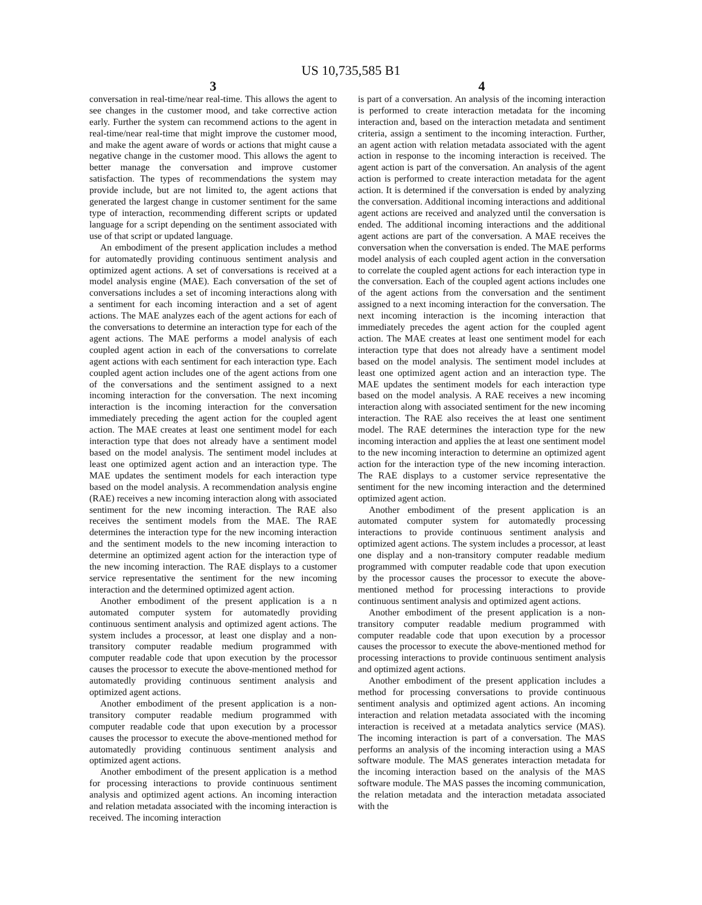US 10,735,585 B1
3
conversation in real-time/near real-time. This allows the agent to see changes in the customer mood, and take corrective action early. Further the system can recommend actions to the agent in real-time/near real-time that might improve the customer mood, and make the agent aware of words or actions that might cause a negative change in the customer mood. This allows the agent to better manage the conversation and improve customer satisfaction. The types of recommendations the system may provide include, but are not limited to, the agent actions that generated the largest change in customer sentiment for the same type of interaction, recommending different scripts or updated language for a script depending on the sentiment associated with use of that script or updated language.
An embodiment of the present application includes a method for automatedly providing continuous sentiment analysis and optimized agent actions. A set of conversations is received at a model analysis engine (MAE). Each conversation of the set of conversations includes a set of incoming interactions along with a sentiment for each incoming interaction and a set of agent actions. The MAE analyzes each of the agent actions for each of the conversations to determine an interaction type for each of the agent actions. The MAE performs a model analysis of each coupled agent action in each of the conversations to correlate agent actions with each sentiment for each interaction type. Each coupled agent action includes one of the agent actions from one of the conversations and the sentiment assigned to a next incoming interaction for the conversation. The next incoming interaction is the incoming interaction for the conversation immediately preceding the agent action for the coupled agent action. The MAE creates at least one sentiment model for each interaction type that does not already have a sentiment model based on the model analysis. The sentiment model includes at least one optimized agent action and an interaction type. The MAE updates the sentiment models for each interaction type based on the model analysis. A recommendation analysis engine (RAE) receives a new incoming interaction along with associated sentiment for the new incoming interaction. The RAE also receives the sentiment models from the MAE. The RAE determines the interaction type for the new incoming interaction and the sentiment models to the new incoming interaction to determine an optimized agent action for the interaction type of the new incoming interaction. The RAE displays to a customer service representative the sentiment for the new incoming interaction and the determined optimized agent action.
Another embodiment of the present application is a n automated computer system for automatedly providing continuous sentiment analysis and optimized agent actions. The system includes a processor, at least one display and a non-transitory computer readable medium programmed with computer readable code that upon execution by the processor causes the processor to execute the above-mentioned method for automatedly providing continuous sentiment analysis and optimized agent actions.
Another embodiment of the present application is a non-transitory computer readable medium programmed with computer readable code that upon execution by a processor causes the processor to execute the above-mentioned method for automatedly providing continuous sentiment analysis and optimized agent actions.
Another embodiment of the present application is a method for processing interactions to provide continuous sentiment analysis and optimized agent actions. An incoming interaction and relation metadata associated with the incoming interaction is received. The incoming interaction
4
is part of a conversation. An analysis of the incoming interaction is performed to create interaction metadata for the incoming interaction and, based on the interaction metadata and sentiment criteria, assign a sentiment to the incoming interaction. Further, an agent action with relation metadata associated with the agent action in response to the incoming interaction is received. The agent action is part of the conversation. An analysis of the agent action is performed to create interaction metadata for the agent action. It is determined if the conversation is ended by analyzing the conversation. Additional incoming interactions and additional agent actions are received and analyzed until the conversation is ended. The additional incoming interactions and the additional agent actions are part of the conversation. A MAE receives the conversation when the conversation is ended. The MAE performs model analysis of each coupled agent action in the conversation to correlate the coupled agent actions for each interaction type in the conversation. Each of the coupled agent actions includes one of the agent actions from the conversation and the sentiment assigned to a next incoming interaction for the conversation. The next incoming interaction is the incoming interaction that immediately precedes the agent action for the coupled agent action. The MAE creates at least one sentiment model for each interaction type that does not already have a sentiment model based on the model analysis. The sentiment model includes at least one optimized agent action and an interaction type. The MAE updates the sentiment models for each interaction type based on the model analysis. A RAE receives a new incoming interaction along with associated sentiment for the new incoming interaction. The RAE also receives the at least one sentiment model. The RAE determines the interaction type for the new incoming interaction and applies the at least one sentiment model to the new incoming interaction to determine an optimized agent action for the interaction type of the new incoming interaction. The RAE displays to a customer service representative the sentiment for the new incoming interaction and the determined optimized agent action.
Another embodiment of the present application is an automated computer system for automatedly processing interactions to provide continuous sentiment analysis and optimized agent actions. The system includes a processor, at least one display and a non-transitory computer readable medium programmed with computer readable code that upon execution by the processor causes the processor to execute the above-mentioned method for processing interactions to provide continuous sentiment analysis and optimized agent actions.
Another embodiment of the present application is a non-transitory computer readable medium programmed with computer readable code that upon execution by a processor causes the processor to execute the above-mentioned method for processing interactions to provide continuous sentiment analysis and optimized agent actions.
Another embodiment of the present application includes a method for processing conversations to provide continuous sentiment analysis and optimized agent actions. An incoming interaction and relation metadata associated with the incoming interaction is received at a metadata analytics service (MAS). The incoming interaction is part of a conversation. The MAS performs an analysis of the incoming interaction using a MAS software module. The MAS generates interaction metadata for the incoming interaction based on the analysis of the MAS software module. The MAS passes the incoming communication, the relation metadata and the interaction metadata associated with the